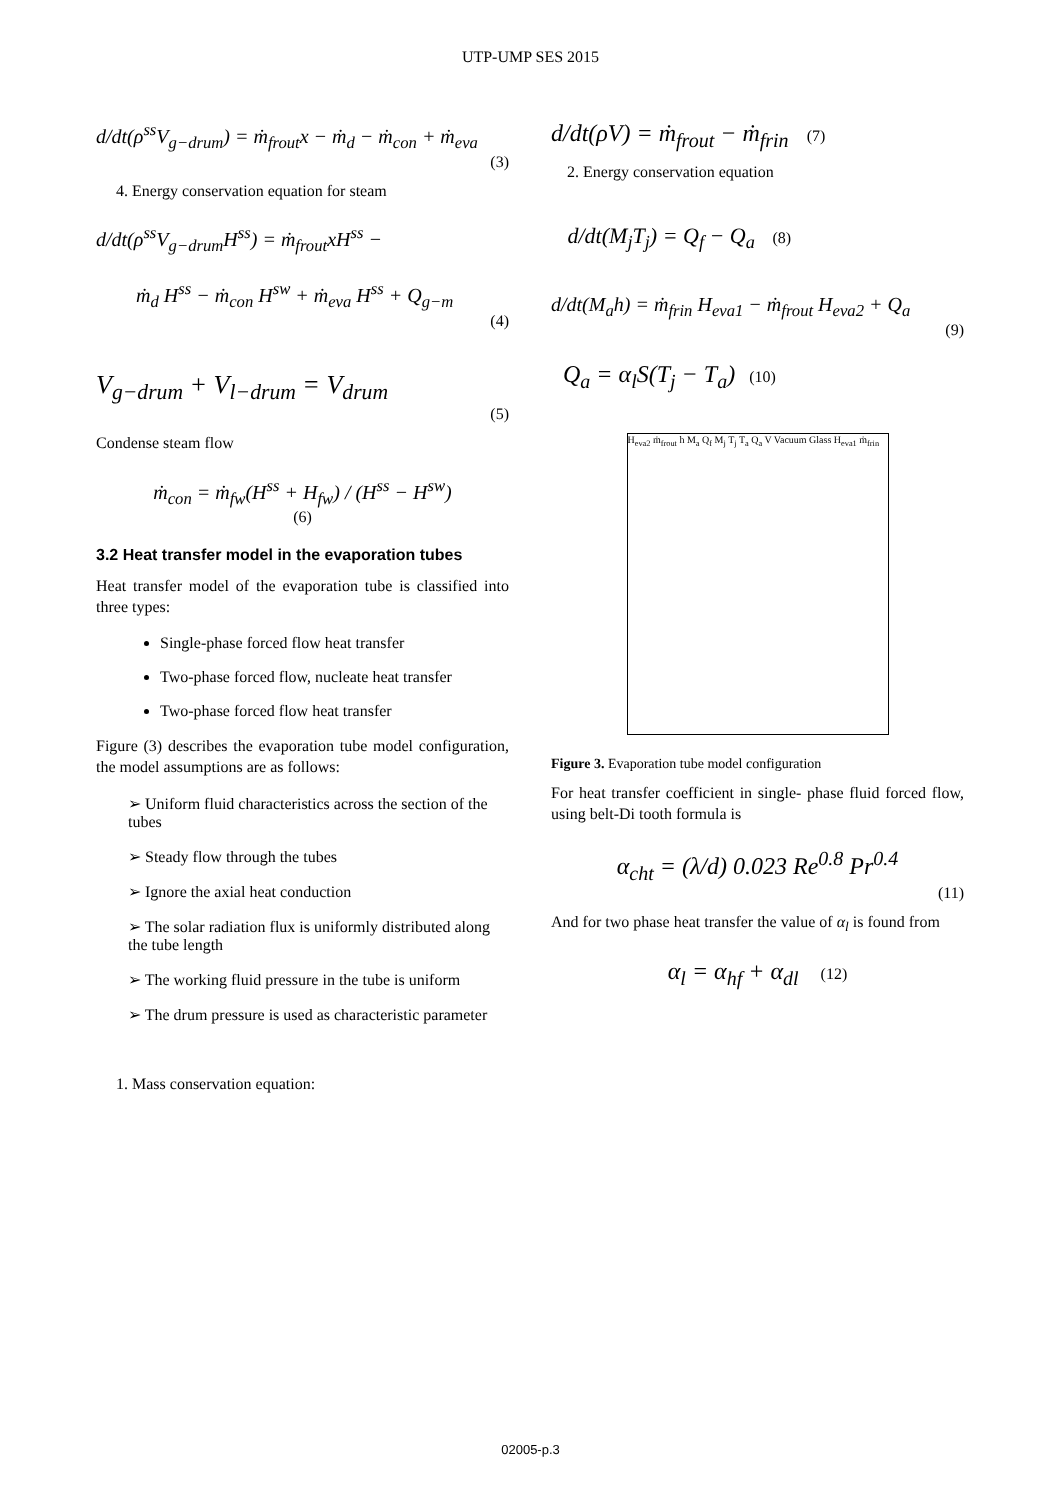UTP-UMP SES 2015
d/dt(ρ<sup>ss</sup>V<sub>g−drum</sub>) = ṁ<sub>frout</sub>x − ṁ<sub>d</sub> − ṁ<sub>con</sub> + ṁ<sub>eva</sub>
(3)
4. Energy conservation equation for steam
d/dt(ρ<sup>ss</sup>V<sub>g−drum</sub>H<sup>ss</sup>) = ṁ<sub>frout</sub>xH<sup>ss</sup> −
ṁ<sub>d</sub> H<sup>ss</sup> − ṁ<sub>con</sub> H<sup>sw</sup> + ṁ<sub>eva</sub> H<sup>ss</sup> + Q<sub>g−m</sub>
(4)
V<sub>g−drum</sub> + V<sub>l−drum</sub> = V<sub>drum</sub>
(5)
Condense steam flow
ṁ<sub>con</sub> = ṁ<sub>fw</sub>(H<sup>ss</sup> + H<sub>fw</sub>) / (H<sup>ss</sup> − H<sup>sw</sup>)
(6)
3.2 Heat transfer model in the evaporation tubes
Heat transfer model of the evaporation tube is classified into three types:
Single-phase forced flow heat transfer
Two-phase forced flow, nucleate heat transfer
Two-phase forced flow heat transfer
Figure (3) describes the evaporation tube model configuration, the model assumptions are as follows:
➢ Uniform fluid characteristics across the section of the tubes
➢ Steady flow through the tubes
➢ Ignore the axial heat conduction
➢ The solar radiation flux is uniformly distributed along the tube length
➢ The working fluid pressure in the tube is uniform
➢ The drum pressure is used as characteristic parameter
1. Mass conservation equation:
d/dt(ρV) = ṁ<sub>frout</sub> − ṁ<sub>frin</sub> (7)
2. Energy conservation equation
d/dt(M<sub>j</sub>T<sub>j</sub>) = Q<sub>f</sub> − Q<sub>a</sub> (8)
d/dt(M<sub>a</sub>h) = ṁ<sub>frin</sub> H<sub>eva1</sub> − ṁ<sub>frout</sub> H<sub>eva2</sub> + Q<sub>a</sub>
(9)
Q<sub>a</sub> = α<sub>l</sub>S(T<sub>j</sub> − T<sub>a</sub>) (10)
H<sub>eva2</sub> ṁ<sub>frout</sub> h M<sub>a</sub> Q<sub>f</sub> M<sub>j</sub> T<sub>j</sub> T<sub>a</sub> Q<sub>a</sub> V Vacuum Glass H<sub>eva1</sub> ṁ<sub>frin</sub>
Figure 3. Evaporation tube model configuration
For heat transfer coefficient in single- phase fluid forced flow, using belt-Di tooth formula is
α<sub>cht</sub> = (λ/d) 0.023 Re<sup>0.8</sup> Pr<sup>0.4</sup>
(11)
And for two phase heat transfer the value of α<sub>l</sub> is found from
α<sub>l</sub> = α<sub>hf</sub> + α<sub>dl</sub> (12)
02005-p.3